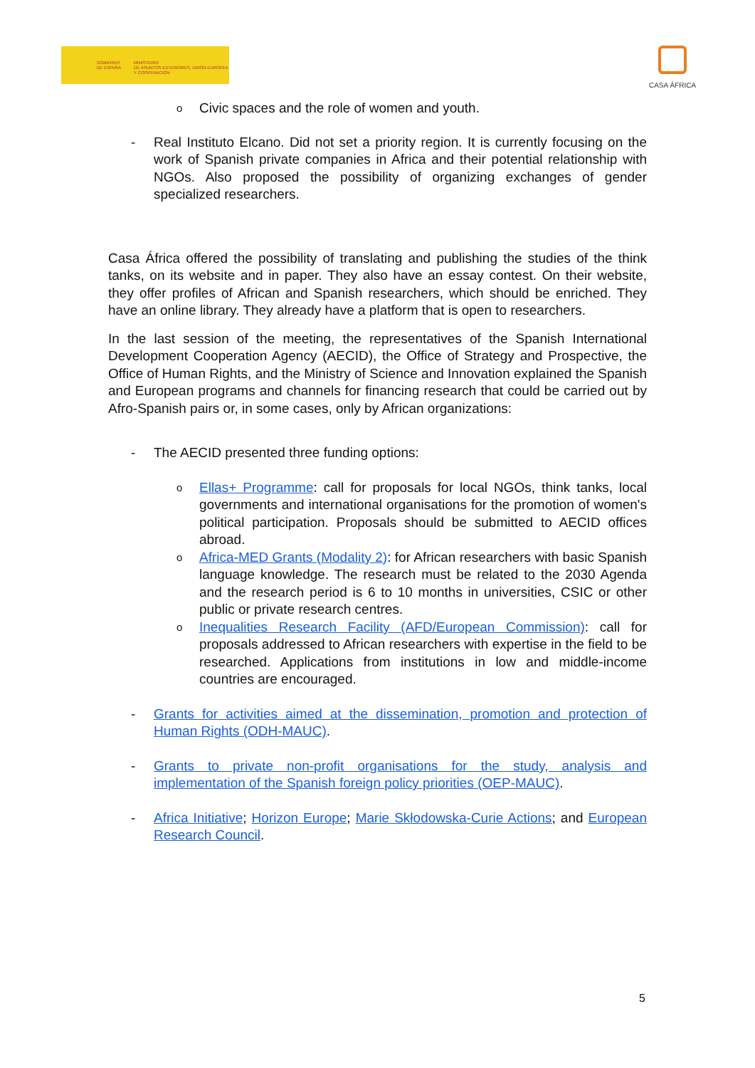GOBIERNO
DE ESPAÑA
MINISTERIO
DE ASUNTOS EXTERIORES, UNIÓN EUROPEA
Y COOPERACIÓN
CASA ÁFRICA
o Civic spaces and the role of women and youth.
- Real Instituto Elcano. Did not set a priority region. It is currently focusing on the work of Spanish private companies in Africa and their potential relationship with NGOs. Also proposed the possibility of organizing exchanges of gender specialized researchers.
Casa África offered the possibility of translating and publishing the studies of the think tanks, on its website and in paper. They also have an essay contest. On their website, they offer profiles of African and Spanish researchers, which should be enriched. They have an online library. They already have a platform that is open to researchers.
In the last session of the meeting, the representatives of the Spanish International Development Cooperation Agency (AECID), the Office of Strategy and Prospective, the Office of Human Rights, and the Ministry of Science and Innovation explained the Spanish and European programs and channels for financing research that could be carried out by Afro-Spanish pairs or, in some cases, only by African organizations:
- The AECID presented three funding options:
o Ellas+ Programme: call for proposals for local NGOs, think tanks, local governments and international organisations for the promotion of women's political participation. Proposals should be submitted to AECID offices abroad.
o Africa-MED Grants (Modality 2): for African researchers with basic Spanish language knowledge. The research must be related to the 2030 Agenda and the research period is 6 to 10 months in universities, CSIC or other public or private research centres.
o Inequalities Research Facility (AFD/European Commission): call for proposals addressed to African researchers with expertise in the field to be researched. Applications from institutions in low and middle-income countries are encouraged.
- Grants for activities aimed at the dissemination, promotion and protection of Human Rights (ODH-MAUC).
- Grants to private non-profit organisations for the study, analysis and implementation of the Spanish foreign policy priorities (OEP-MAUC).
- Africa Initiative; Horizon Europe; Marie Skłodowska-Curie Actions; and European Research Council.
5